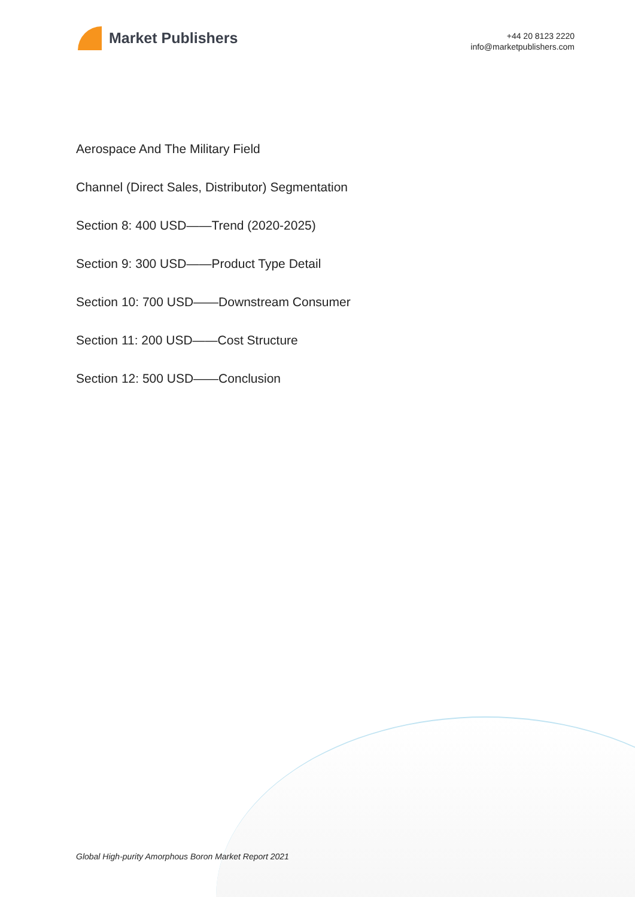Market Publishers
+44 20 8123 2220
info@marketpublishers.com
Aerospace And The Military Field
Channel (Direct Sales, Distributor) Segmentation
Section 8: 400 USD——Trend (2020-2025)
Section 9: 300 USD——Product Type Detail
Section 10: 700 USD——Downstream Consumer
Section 11: 200 USD——Cost Structure
Section 12: 500 USD——Conclusion
Global High-purity Amorphous Boron Market Report 2021